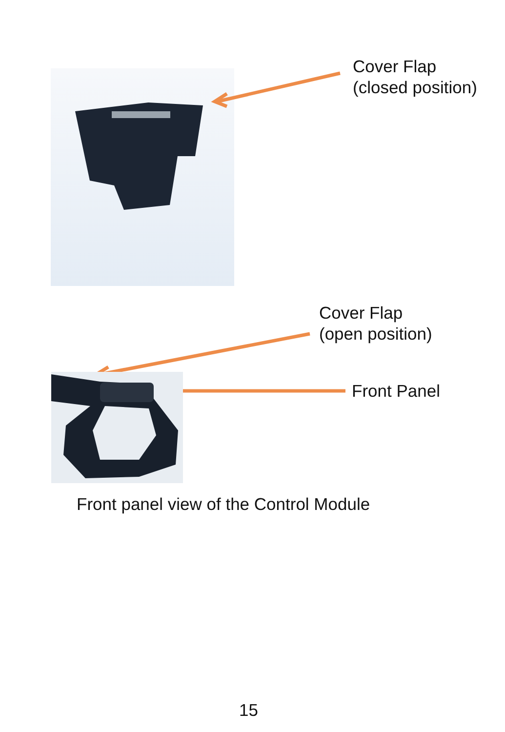Cover Flap
(closed position)
Cover Flap
(open position)
Front Panel
Front panel view of the Control Module
15